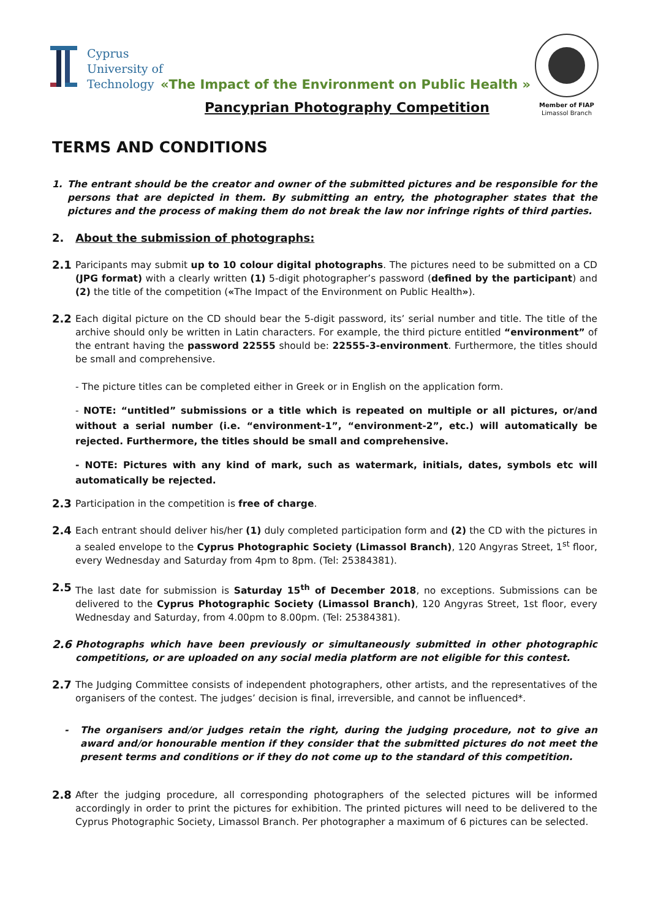Cyprus
University of
Technology
«The Impact of the Environment on Public Health »
Pancyprian Photography Competition
Member of FIAP
Limassol Branch
TERMS AND CONDITIONS
1. The entrant should be the creator and owner of the submitted pictures and be responsible for the persons that are depicted in them. By submitting an entry, the photographer states that the pictures and the process of making them do not break the law nor infringe rights of third parties.
2. About the submission of photographs:
2.1
Paricipants may submit up to 10 colour digital photographs. The pictures need to be submitted on a CD (JPG format) with a clearly written (1) 5-digit photographer’s password (defined by the participant) and (2) the title of the competition («The Impact of the Environment on Public Health»).
2.2
Each digital picture on the CD should bear the 5-digit password, its’ serial number and title. The title of the archive should only be written in Latin characters. For example, the third picture entitled “environment” of the entrant having the password 22555 should be: 22555-3-environment. Furthermore, the titles should be small and comprehensive.
- The picture titles can be completed either in Greek or in English on the application form.
- NOTE: “untitled” submissions or a title which is repeated on multiple or all pictures, or/and without a serial number (i.e. “environment-1”, “environment-2”, etc.) will automatically be rejected. Furthermore, the titles should be small and comprehensive.
- NOTE: Pictures with any kind of mark, such as watermark, initials, dates, symbols etc will automatically be rejected.
2.3
Participation in the competition is free of charge.
2.4
Each entrant should deliver his/her (1) duly completed participation form and (2) the CD with the pictures in a sealed envelope to the Cyprus Photographic Society (Limassol Branch), 120 Angyras Street, 1<sup>st</sup> floor, every Wednesday and Saturday from 4pm to 8pm. (Tel: 25384381).
2.5
The last date for submission is Saturday 15<sup>th</sup> of December 2018, no exceptions. Submissions can be delivered to the Cyprus Photographic Society (Limassol Branch), 120 Angyras Street, 1st floor, every Wednesday and Saturday, from 4.00pm to 8.00pm. (Tel: 25384381).
2.6
Photographs which have been previously or simultaneously submitted in other photographic competitions, or are uploaded on any social media platform are not eligible for this contest.
2.7
The Judging Committee consists of independent photographers, other artists, and the representatives of the organisers of the contest. The judges’ decision is final, irreversible, and cannot be influenced*.
- The organisers and/or judges retain the right, during the judging procedure, not to give an award and/or honourable mention if they consider that the submitted pictures do not meet the present terms and conditions or if they do not come up to the standard of this competition.
2.8
After the judging procedure, all corresponding photographers of the selected pictures will be informed accordingly in order to print the pictures for exhibition. The printed pictures will need to be delivered to the Cyprus Photographic Society, Limassol Branch. Per photographer a maximum of 6 pictures can be selected.